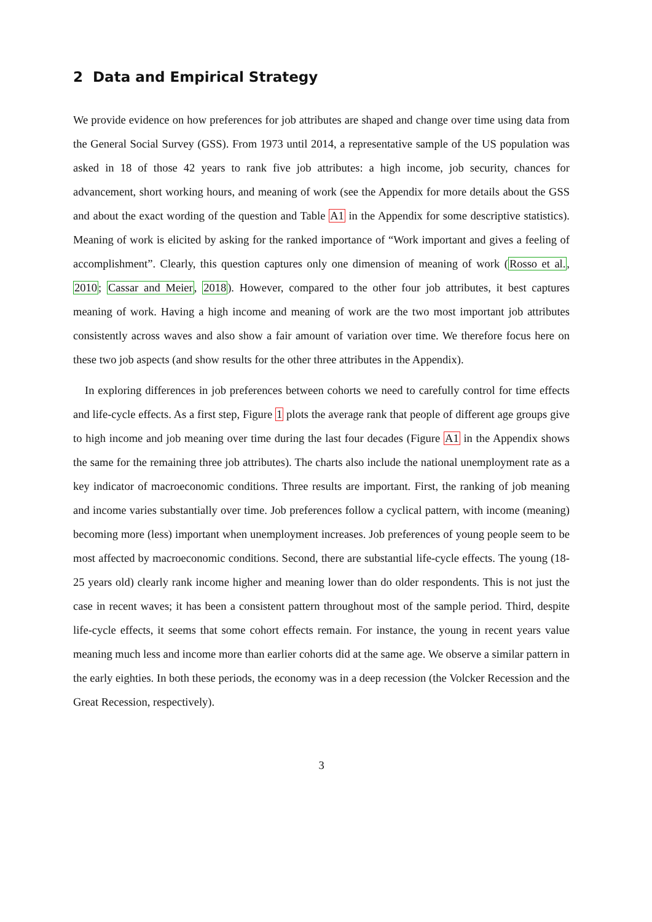2 Data and Empirical Strategy
We provide evidence on how preferences for job attributes are shaped and change over time using data from the General Social Survey (GSS). From 1973 until 2014, a representative sample of the US population was asked in 18 of those 42 years to rank five job attributes: a high income, job security, chances for advancement, short working hours, and meaning of work (see the Appendix for more details about the GSS and about the exact wording of the question and Table A1 in the Appendix for some descriptive statistics). Meaning of work is elicited by asking for the ranked importance of “Work important and gives a feeling of accomplishment”. Clearly, this question captures only one dimension of meaning of work (Rosso et al., 2010; Cassar and Meier, 2018). However, compared to the other four job attributes, it best captures meaning of work. Having a high income and meaning of work are the two most important job attributes consistently across waves and also show a fair amount of variation over time. We therefore focus here on these two job aspects (and show results for the other three attributes in the Appendix).
In exploring differences in job preferences between cohorts we need to carefully control for time effects and life-cycle effects. As a first step, Figure 1 plots the average rank that people of different age groups give to high income and job meaning over time during the last four decades (Figure A1 in the Appendix shows the same for the remaining three job attributes). The charts also include the national unemployment rate as a key indicator of macroeconomic conditions. Three results are important. First, the ranking of job meaning and income varies substantially over time. Job preferences follow a cyclical pattern, with income (meaning) becoming more (less) important when unemployment increases. Job preferences of young people seem to be most affected by macroeconomic conditions. Second, there are substantial life-cycle effects. The young (18-25 years old) clearly rank income higher and meaning lower than do older respondents. This is not just the case in recent waves; it has been a consistent pattern throughout most of the sample period. Third, despite life-cycle effects, it seems that some cohort effects remain. For instance, the young in recent years value meaning much less and income more than earlier cohorts did at the same age. We observe a similar pattern in the early eighties. In both these periods, the economy was in a deep recession (the Volcker Recession and the Great Recession, respectively).
3